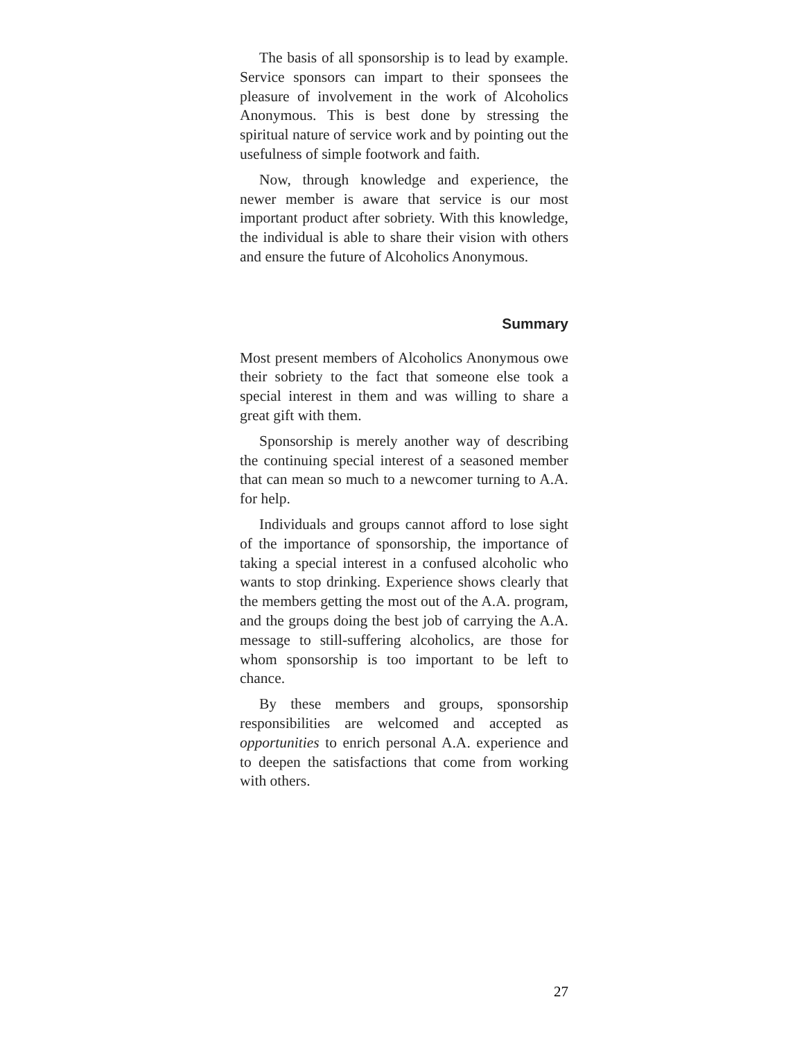The basis of all sponsorship is to lead by example. Service sponsors can impart to their sponsees the pleasure of involvement in the work of Alcoholics Anonymous. This is best done by stressing the spiritual nature of service work and by pointing out the usefulness of simple footwork and faith.
Now, through knowledge and experience, the newer member is aware that service is our most important product after sobriety. With this knowledge, the individual is able to share their vision with others and ensure the future of Alcoholics Anonymous.
Summary
Most present members of Alcoholics Anonymous owe their sobriety to the fact that someone else took a special interest in them and was willing to share a great gift with them.
Sponsorship is merely another way of describing the continuing special interest of a seasoned member that can mean so much to a newcomer turning to A.A. for help.
Individuals and groups cannot afford to lose sight of the importance of sponsorship, the importance of taking a special interest in a confused alcoholic who wants to stop drinking. Experience shows clearly that the members getting the most out of the A.A. program, and the groups doing the best job of carrying the A.A. message to still-suffering alcoholics, are those for whom sponsorship is too important to be left to chance.
By these members and groups, sponsorship responsibilities are welcomed and accepted as opportunities to enrich personal A.A. experience and to deepen the satisfactions that come from working with others.
27